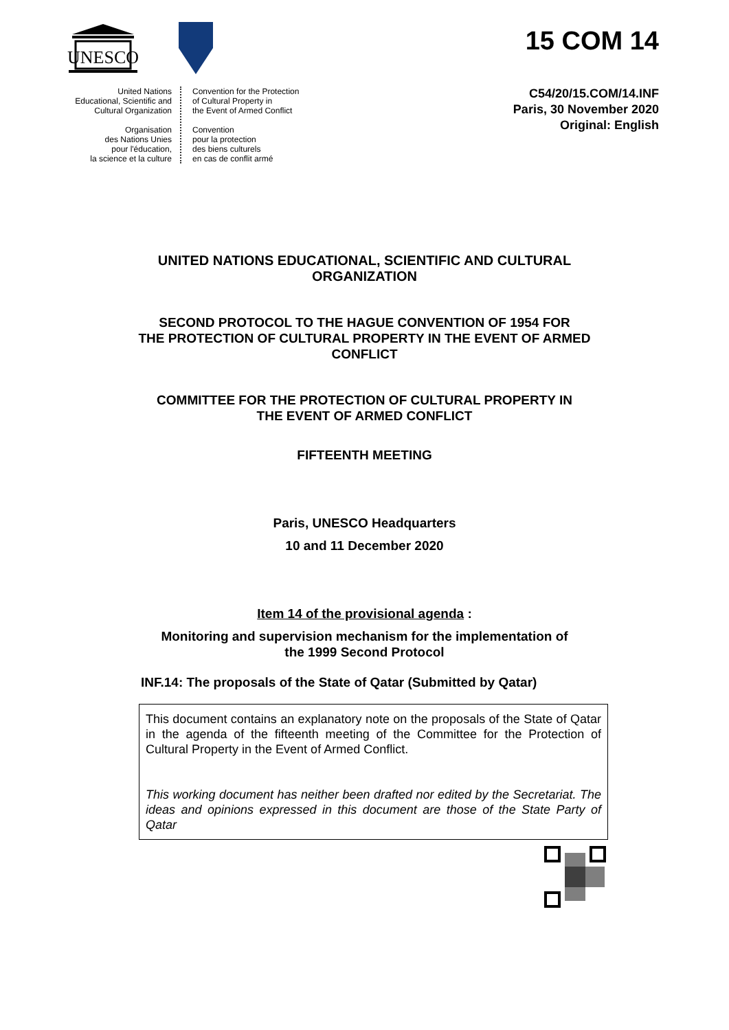UNESCO
United Nations
Educational, Scientific and
Cultural Organization
Organisation
des Nations Unies
pour l'éducation,
la science et la culture
Convention for the Protection
of Cultural Property in
the Event of Armed Conflict
Convention
pour la protection
des biens culturels
en cas de conflit armé
15 COM 14
C54/20/15.COM/14.INF
Paris, 30 November 2020
Original: English
UNITED NATIONS EDUCATIONAL, SCIENTIFIC AND CULTURAL
ORGANIZATION
SECOND PROTOCOL TO THE HAGUE CONVENTION OF 1954 FOR
THE PROTECTION OF CULTURAL PROPERTY IN THE EVENT OF ARMED
CONFLICT
COMMITTEE FOR THE PROTECTION OF CULTURAL PROPERTY IN
THE EVENT OF ARMED CONFLICT
FIFTEENTH MEETING
Paris, UNESCO Headquarters
10 and 11 December 2020
Item 14 of the provisional agenda :
Monitoring and supervision mechanism for the implementation of
the 1999 Second Protocol
INF.14: The proposals of the State of Qatar (Submitted by Qatar)
This document contains an explanatory note on the proposals of the State of Qatar in the agenda of the fifteenth meeting of the Committee for the Protection of Cultural Property in the Event of Armed Conflict.
This working document has neither been drafted nor edited by the Secretariat. The ideas and opinions expressed in this document are those of the State Party of Qatar